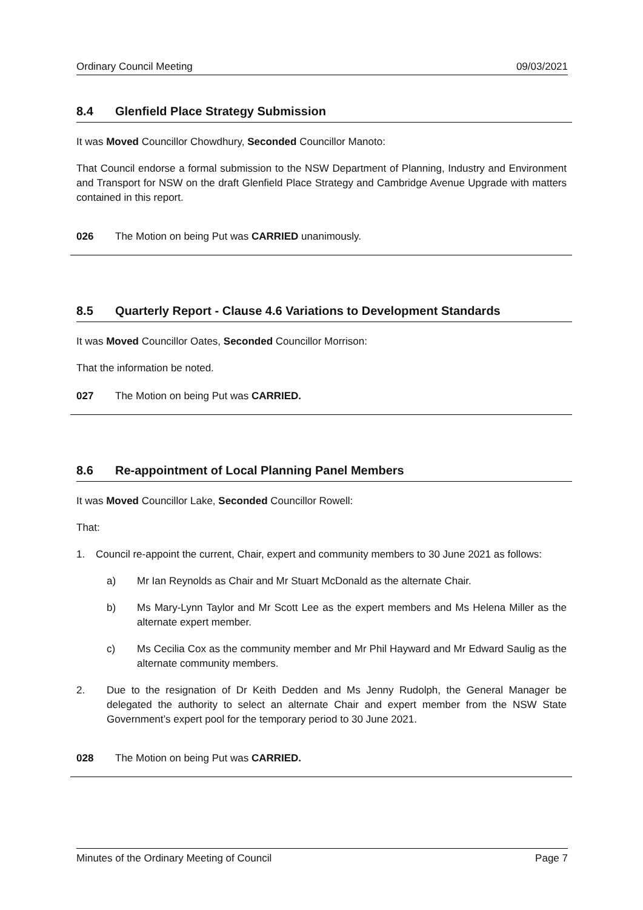Ordinary Council Meeting 09/03/2021
8.4 Glenfield Place Strategy Submission
It was Moved Councillor Chowdhury, Seconded Councillor Manoto:
That Council endorse a formal submission to the NSW Department of Planning, Industry and Environment and Transport for NSW on the draft Glenfield Place Strategy and Cambridge Avenue Upgrade with matters contained in this report.
026 The Motion on being Put was CARRIED unanimously.
8.5 Quarterly Report - Clause 4.6 Variations to Development Standards
It was Moved Councillor Oates, Seconded Councillor Morrison:
That the information be noted.
027 The Motion on being Put was CARRIED.
8.6 Re-appointment of Local Planning Panel Members
It was Moved Councillor Lake, Seconded Councillor Rowell:
That:
1. Council re-appoint the current, Chair, expert and community members to 30 June 2021 as follows:
a) Mr Ian Reynolds as Chair and Mr Stuart McDonald as the alternate Chair.
b) Ms Mary-Lynn Taylor and Mr Scott Lee as the expert members and Ms Helena Miller as the alternate expert member.
c) Ms Cecilia Cox as the community member and Mr Phil Hayward and Mr Edward Saulig as the alternate community members.
2. Due to the resignation of Dr Keith Dedden and Ms Jenny Rudolph, the General Manager be delegated the authority to select an alternate Chair and expert member from the NSW State Government’s expert pool for the temporary period to 30 June 2021.
028 The Motion on being Put was CARRIED.
Minutes of the Ordinary Meeting of Council Page 7